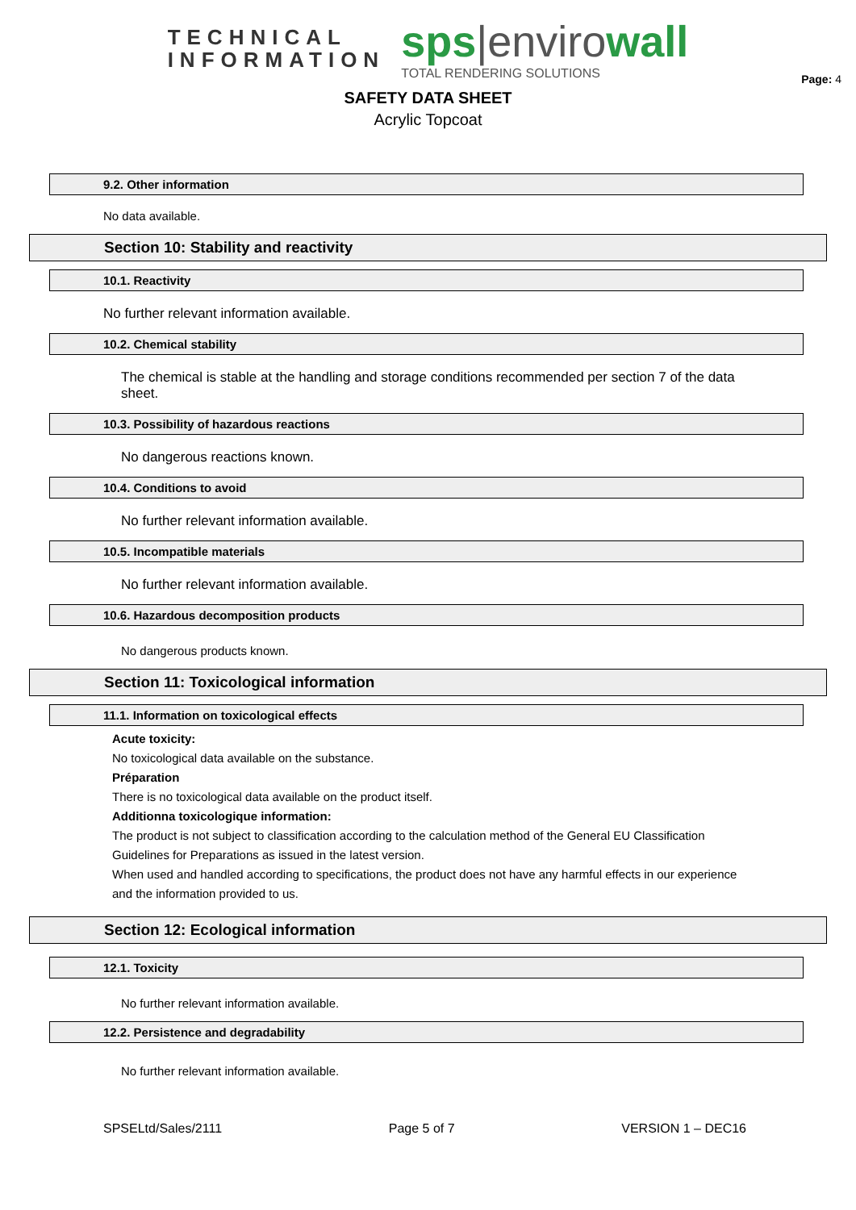TECHNICAL
INFORMATION
sps|envirowall
TOTAL RENDERING SOLUTIONS
Page: 4
SAFETY DATA SHEET
Acrylic Topcoat
9.2. Other information
No data available.
Section 10: Stability and reactivity
10.1. Reactivity
No further relevant information available.
10.2. Chemical stability
The chemical is stable at the handling and storage conditions recommended per section 7 of the data sheet.
10.3. Possibility of hazardous reactions
No dangerous reactions known.
10.4. Conditions to avoid
No further relevant information available.
10.5. Incompatible materials
No further relevant information available.
10.6. Hazardous decomposition products
No dangerous products known.
Section 11: Toxicological information
11.1. Information on toxicological effects
Acute toxicity:
No toxicological data available on the substance.
Préparation
There is no toxicological data available on the product itself.
Additionna toxicologique information:
The product is not subject to classification according to the calculation method of the General EU Classification Guidelines for Preparations as issued in the latest version.
When used and handled according to specifications, the product does not have any harmful effects in our experience and the information provided to us.
Section 12: Ecological information
12.1. Toxicity
No further relevant information available.
12.2. Persistence and degradability
No further relevant information available.
SPSELtd/Sales/2111 Page 5 of 7 VERSION 1 – DEC16